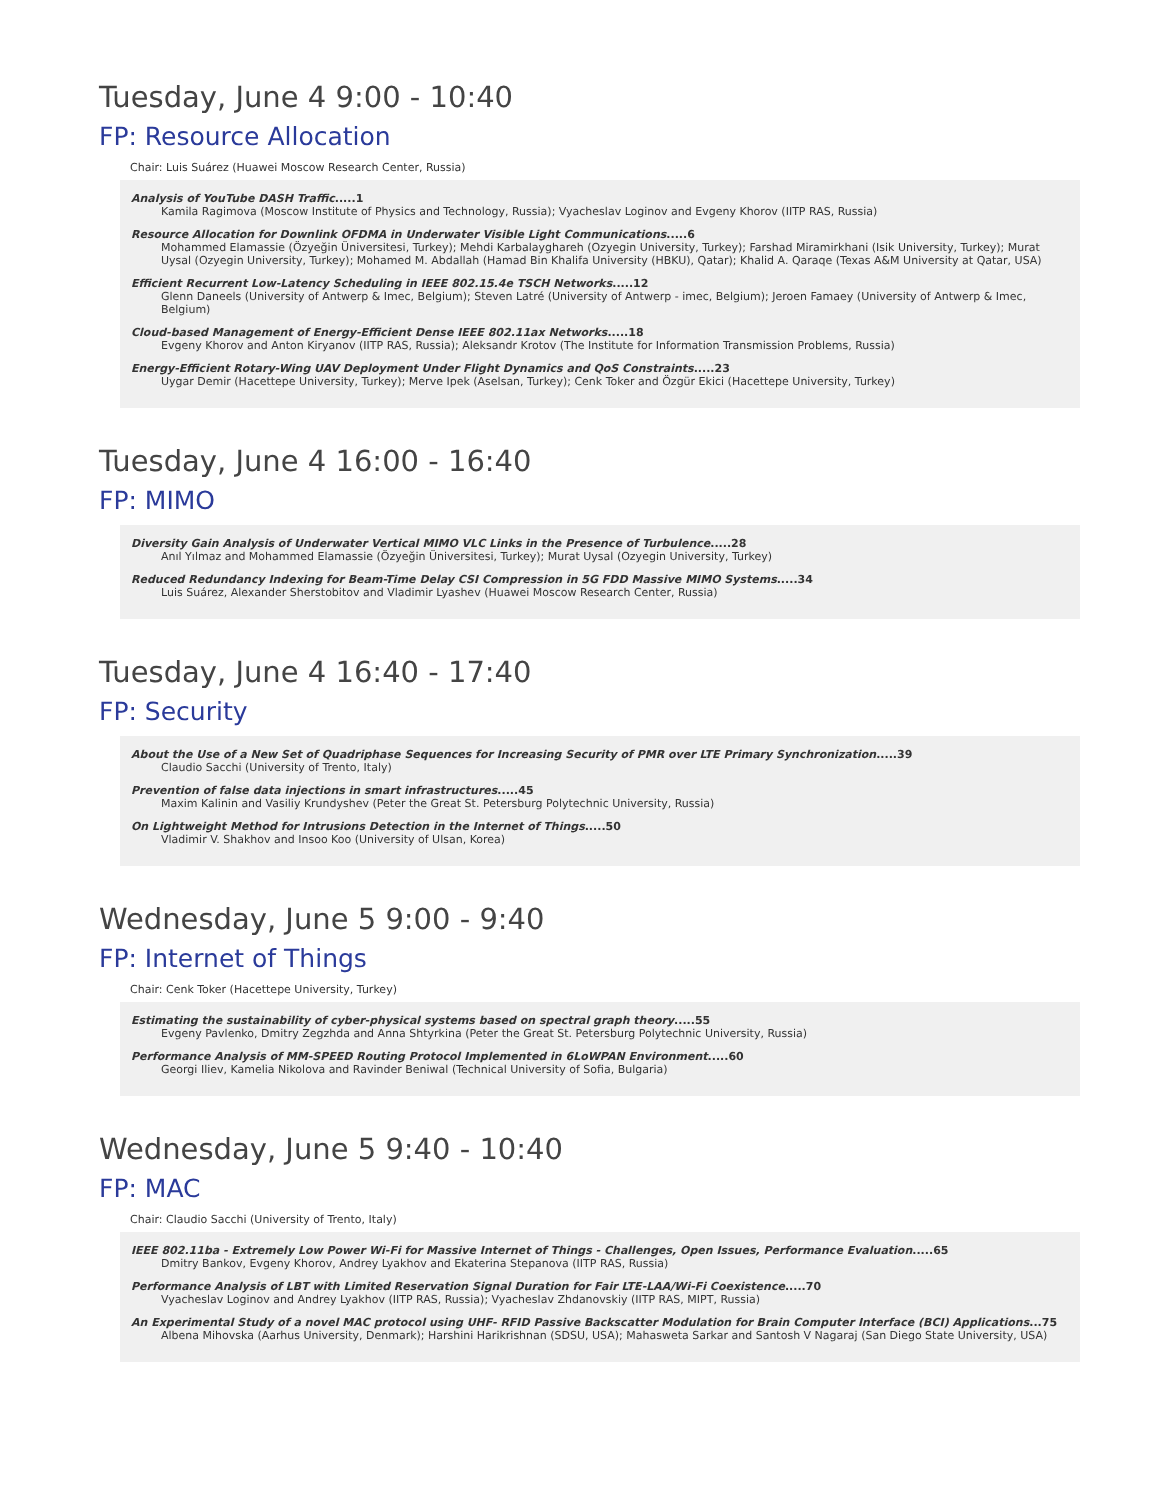Tuesday, June 4 9:00 - 10:40
FP: Resource Allocation
Chair: Luis Suárez (Huawei Moscow Research Center, Russia)
Analysis of YouTube DASH Traffic.....1
Kamila Ragimova (Moscow Institute of Physics and Technology, Russia); Vyacheslav Loginov and Evgeny Khorov (IITP RAS, Russia)
Resource Allocation for Downlink OFDMA in Underwater Visible Light Communications.....6
Mohammed Elamassie (Özyeğin Üniversitesi, Turkey); Mehdi Karbalayghareh (Ozyegin University, Turkey); Farshad Miramirkhani (Isik University, Turkey); Murat Uysal (Ozyegin University, Turkey); Mohamed M. Abdallah (Hamad Bin Khalifa University (HBKU), Qatar); Khalid A. Qaraqe (Texas A&M University at Qatar, USA)
Efficient Recurrent Low-Latency Scheduling in IEEE 802.15.4e TSCH Networks.....12
Glenn Daneels (University of Antwerp & Imec, Belgium); Steven Latré (University of Antwerp - imec, Belgium); Jeroen Famaey (University of Antwerp & Imec, Belgium)
Cloud-based Management of Energy-Efficient Dense IEEE 802.11ax Networks.....18
Evgeny Khorov and Anton Kiryanov (IITP RAS, Russia); Aleksandr Krotov (The Institute for Information Transmission Problems, Russia)
Energy-Efficient Rotary-Wing UAV Deployment Under Flight Dynamics and QoS Constraints.....23
Uygar Demir (Hacettepe University, Turkey); Merve Ipek (Aselsan, Turkey); Cenk Toker and Özgür Ekici (Hacettepe University, Turkey)
Tuesday, June 4 16:00 - 16:40
FP: MIMO
Diversity Gain Analysis of Underwater Vertical MIMO VLC Links in the Presence of Turbulence.....28
Anıl Yılmaz and Mohammed Elamassie (Özyeğin Üniversitesi, Turkey); Murat Uysal (Ozyegin University, Turkey)
Reduced Redundancy Indexing for Beam-Time Delay CSI Compression in 5G FDD Massive MIMO Systems.....34
Luis Suárez, Alexander Sherstobitov and Vladimir Lyashev (Huawei Moscow Research Center, Russia)
Tuesday, June 4 16:40 - 17:40
FP: Security
About the Use of a New Set of Quadriphase Sequences for Increasing Security of PMR over LTE Primary Synchronization.....39
Claudio Sacchi (University of Trento, Italy)
Prevention of false data injections in smart infrastructures.....45
Maxim Kalinin and Vasiliy Krundyshev (Peter the Great St. Petersburg Polytechnic University, Russia)
On Lightweight Method for Intrusions Detection in the Internet of Things.....50
Vladimir V. Shakhov and Insoo Koo (University of Ulsan, Korea)
Wednesday, June 5 9:00 - 9:40
FP: Internet of Things
Chair: Cenk Toker (Hacettepe University, Turkey)
Estimating the sustainability of cyber-physical systems based on spectral graph theory.....55
Evgeny Pavlenko, Dmitry Zegzhda and Anna Shtyrkina (Peter the Great St. Petersburg Polytechnic University, Russia)
Performance Analysis of MM-SPEED Routing Protocol Implemented in 6LoWPAN Environment.....60
Georgi Iliev, Kamelia Nikolova and Ravinder Beniwal (Technical University of Sofia, Bulgaria)
Wednesday, June 5 9:40 - 10:40
FP: MAC
Chair: Claudio Sacchi (University of Trento, Italy)
IEEE 802.11ba - Extremely Low Power Wi-Fi for Massive Internet of Things - Challenges, Open Issues, Performance Evaluation.....65
Dmitry Bankov, Evgeny Khorov, Andrey Lyakhov and Ekaterina Stepanova (IITP RAS, Russia)
Performance Analysis of LBT with Limited Reservation Signal Duration for Fair LTE-LAA/Wi-Fi Coexistence.....70
Vyacheslav Loginov and Andrey Lyakhov (IITP RAS, Russia); Vyacheslav Zhdanovskiy (IITP RAS, MIPT, Russia)
An Experimental Study of a novel MAC protocol using UHF- RFID Passive Backscatter Modulation for Brain Computer Interface (BCI) Applications...75
Albena Mihovska (Aarhus University, Denmark); Harshini Harikrishnan (SDSU, USA); Mahasweta Sarkar and Santosh V Nagaraj (San Diego State University, USA)